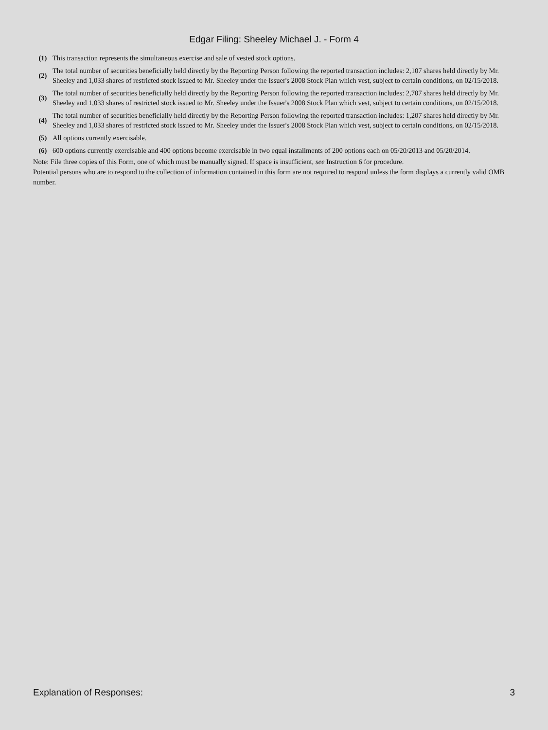Edgar Filing: Sheeley Michael J. - Form 4
| (1) | This transaction represents the simultaneous exercise and sale of vested stock options. |
| (2) | The total number of securities beneficially held directly by the Reporting Person following the reported transaction includes: 2,107 shares held directly by Mr. Sheeley and 1,033 shares of restricted stock issued to Mr. Sheeley under the Issuer's 2008 Stock Plan which vest, subject to certain conditions, on 02/15/2018. |
| (3) | The total number of securities beneficially held directly by the Reporting Person following the reported transaction includes: 2,707 shares held directly by Mr. Sheeley and 1,033 shares of restricted stock issued to Mr. Sheeley under the Issuer's 2008 Stock Plan which vest, subject to certain conditions, on 02/15/2018. |
| (4) | The total number of securities beneficially held directly by the Reporting Person following the reported transaction includes: 1,207 shares held directly by Mr. Sheeley and 1,033 shares of restricted stock issued to Mr. Sheeley under the Issuer's 2008 Stock Plan which vest, subject to certain conditions, on 02/15/2018. |
| (5) | All options currently exercisable. |
| (6) | 600 options currently exercisable and 400 options become exercisable in two equal installments of 200 options each on 05/20/2013 and 05/20/2014. |
Note: File three copies of this Form, one of which must be manually signed. If space is insufficient, see Instruction 6 for procedure.
Potential persons who are to respond to the collection of information contained in this form are not required to respond unless the form displays a currently valid OMB number.
Explanation of Responses: 3